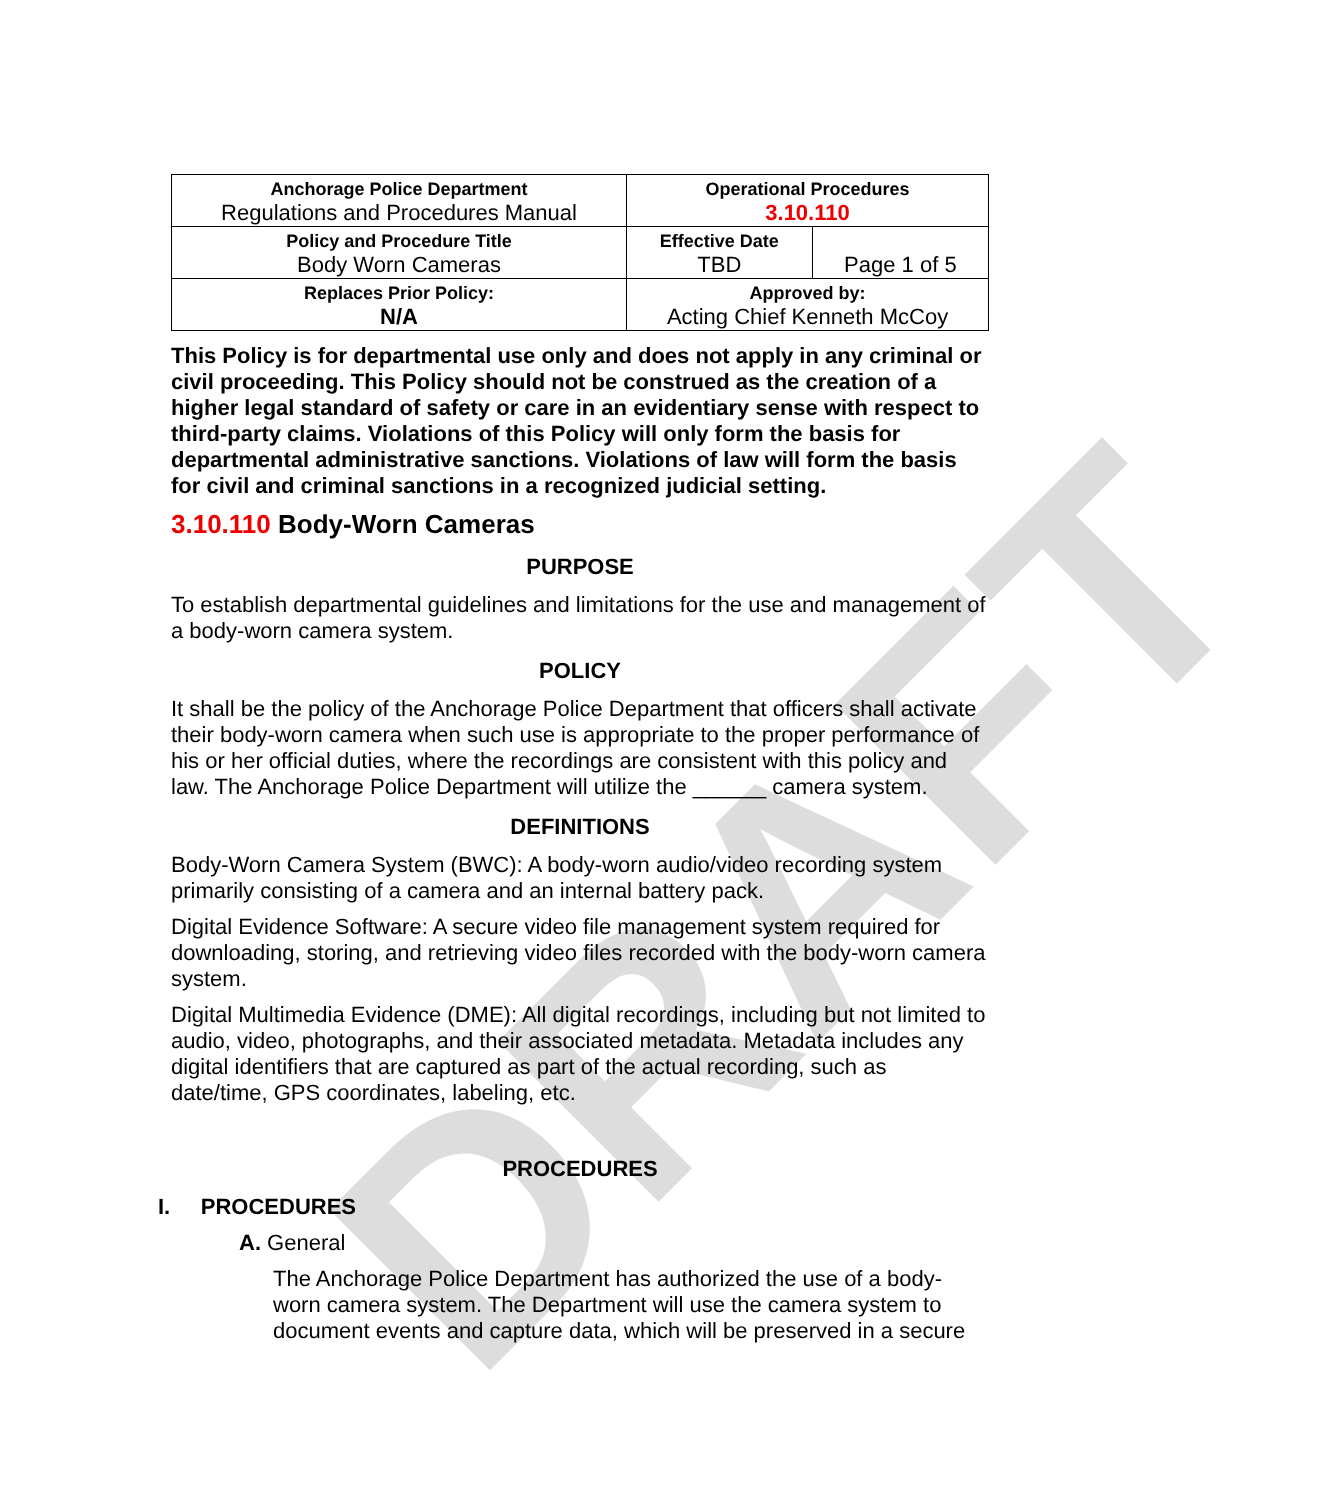DRAFT
| Anchorage Police Department Regulations and Procedures Manual | Operational Procedures 3.10.110 | |
| Policy and Procedure Title Body Worn Cameras | Effective Date TBD | Page 1 of 5 |
| Replaces Prior Policy: N/A | Approved by: Acting Chief Kenneth McCoy | |
This Policy is for departmental use only and does not apply in any criminal or civil proceeding. This Policy should not be construed as the creation of a higher legal standard of safety or care in an evidentiary sense with respect to third-party claims. Violations of this Policy will only form the basis for departmental administrative sanctions. Violations of law will form the basis for civil and criminal sanctions in a recognized judicial setting.
3.10.110 Body-Worn Cameras
PURPOSE
To establish departmental guidelines and limitations for the use and management of a body-worn camera system.
POLICY
It shall be the policy of the Anchorage Police Department that officers shall activate their body-worn camera when such use is appropriate to the proper performance of his or her official duties, where the recordings are consistent with this policy and law. The Anchorage Police Department will utilize the ______ camera system.
DEFINITIONS
Body-Worn Camera System (BWC): A body-worn audio/video recording system primarily consisting of a camera and an internal battery pack.
Digital Evidence Software: A secure video file management system required for downloading, storing, and retrieving video files recorded with the body-worn camera system.
Digital Multimedia Evidence (DME): All digital recordings, including but not limited to audio, video, photographs, and their associated metadata. Metadata includes any digital identifiers that are captured as part of the actual recording, such as date/time, GPS coordinates, labeling, etc.
PROCEDURES
I. PROCEDURES
A. General
The Anchorage Police Department has authorized the use of a body-worn camera system. The Department will use the camera system to document events and capture data, which will be preserved in a secure